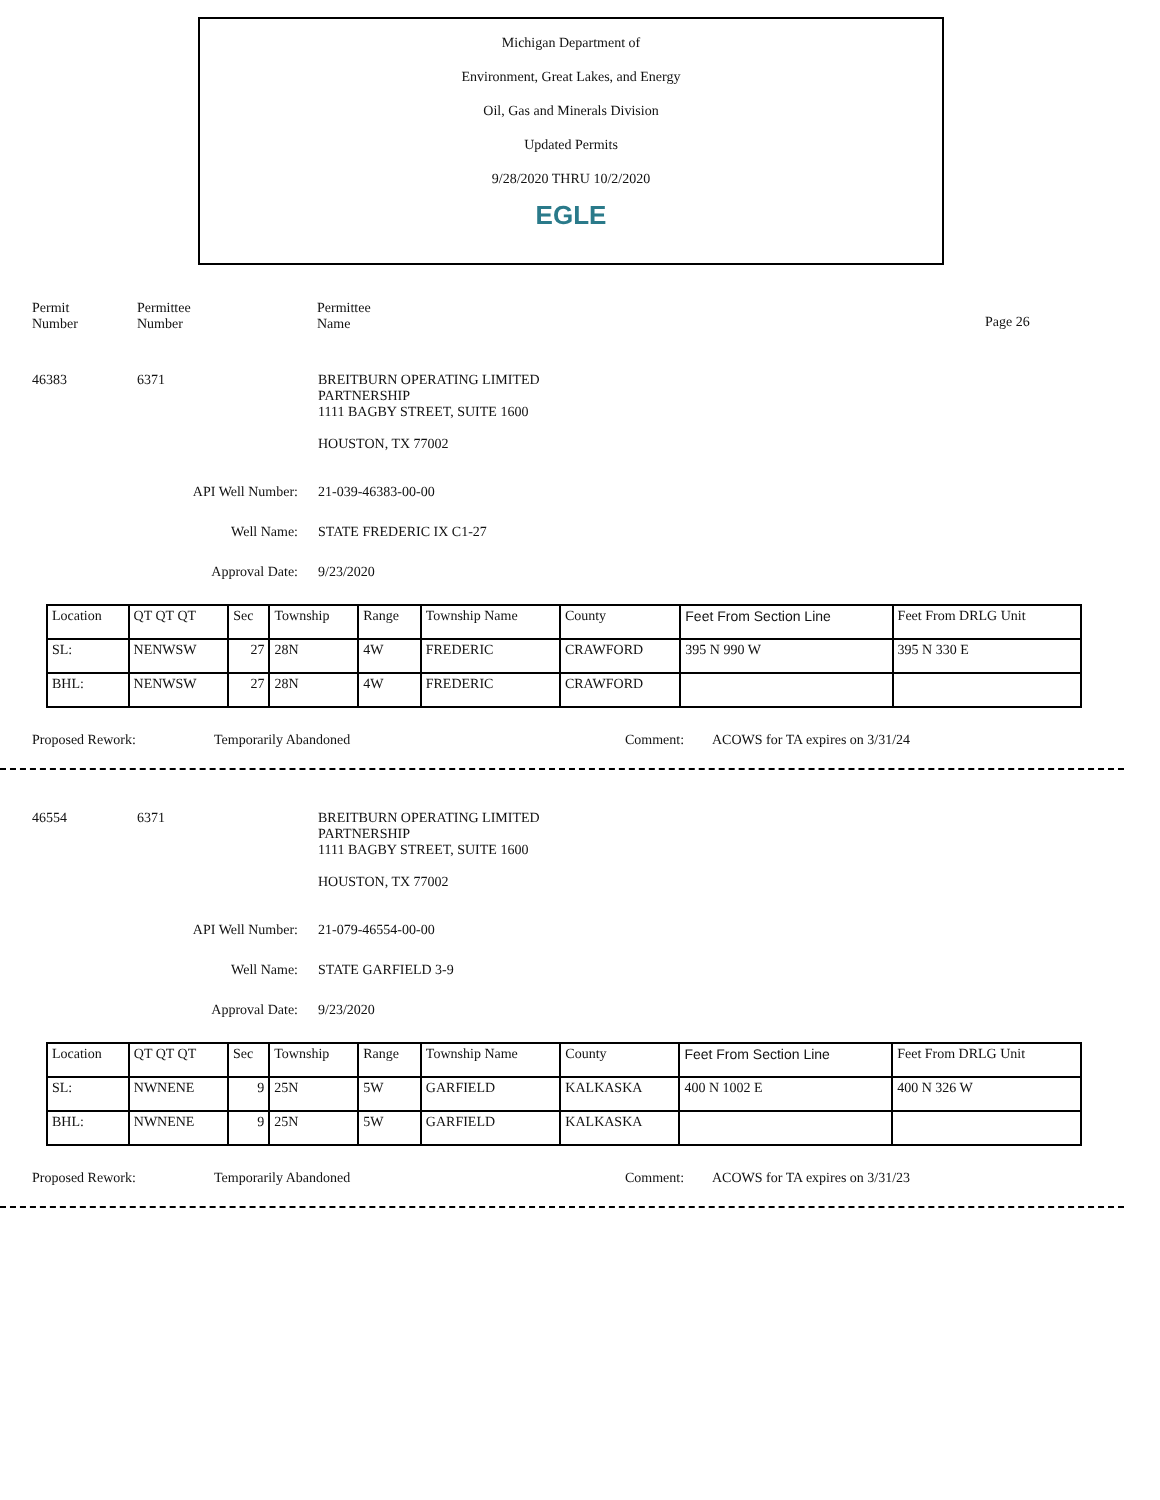Michigan Department of
Environment, Great Lakes, and Energy
Oil, Gas and Minerals Division
Updated Permits
9/28/2020 THRU 10/2/2020
EGLE
Permit
Number
Permittee
Number
Permittee
Name
Page 26
46383 6371 BREITBURN OPERATING LIMITED
PARTNERSHIP
1111 BAGBY STREET, SUITE 1600
HOUSTON, TX 77002
API Well Number: 21-039-46383-00-00
Well Name: STATE FREDERIC IX C1-27
Approval Date: 9/23/2020
| Location | QT QT QT | Sec | Township | Range | Township Name | County | Feet From Section Line | Feet From DRLG Unit |
| SL: | NENWSW | 27 | 28N | 4W | FREDERIC | CRAWFORD | 395 N 990 W | 395 N 330 E |
| BHL: | NENWSW | 27 | 28N | 4W | FREDERIC | CRAWFORD | | |
Proposed Rework: Temporarily Abandoned Comment: ACOWS for TA expires on 3/31/24
46554 6371 BREITBURN OPERATING LIMITED
PARTNERSHIP
1111 BAGBY STREET, SUITE 1600
HOUSTON, TX 77002
API Well Number: 21-079-46554-00-00
Well Name: STATE GARFIELD 3-9
Approval Date: 9/23/2020
| Location | QT QT QT | Sec | Township | Range | Township Name | County | Feet From Section Line | Feet From DRLG Unit |
| SL: | NWNENE | 9 | 25N | 5W | GARFIELD | KALKASKA | 400 N 1002 E | 400 N 326 W |
| BHL: | NWNENE | 9 | 25N | 5W | GARFIELD | KALKASKA | | |
Proposed Rework: Temporarily Abandoned Comment: ACOWS for TA expires on 3/31/23